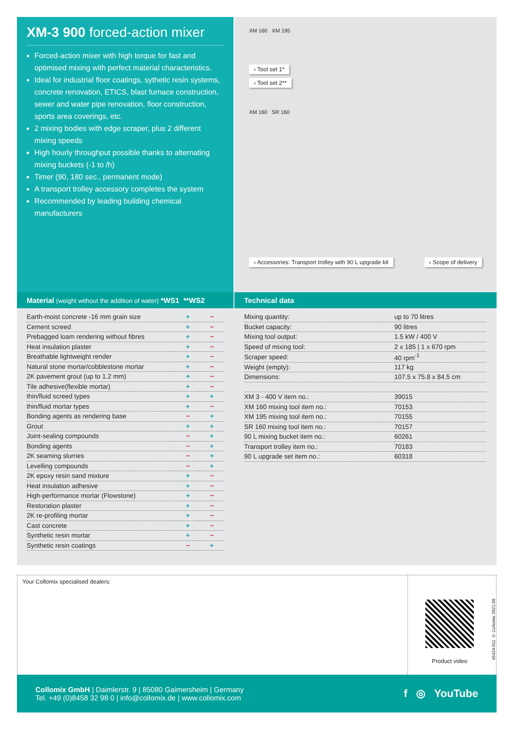XM-3 900 forced-action mixer
Forced-action mixer with high torque for fast and optimised mixing with perfect material characteristics.
Ideal for industrial floor coatings, sythetic resin systems, concrete renovation, ETICS, blast furnace construction, sewer and water pipe renovation, floor construction, sports area coverings, etc.
2 mixing bodies with edge scraper, plus 2 different mixing speeds
High hourly throughput possible thanks to alternating mixing buckets (-1 to /h)
Timer (90, 180 sec., permanent mode)
A transport trolley accessory completes the system
Recommended by leading building chemical manufacturers
XM 160 XM 195
› Tool set 1*
› Tool set 2**
XM 160 SR 160
› Accessories: Transport trolley with 90 L upgrade kit
› Scope of delivery
Material (weight without the addition of water) *WS1 **WS2
| Earth-moist concrete -16 mm grain size | + | − |
| Cement screed | + | − |
| Prebagged loam rendering without fibres | + | − |
| Heat insulation plaster | + | − |
| Breathable lightweight render | + | − |
| Natural stone mortar/cobblestone mortar | + | − |
| 2K pavement grout (up to 1.2 mm) | + | − |
| Tile adhesive(flexible mortar) | + | − |
| thin/fluid screed types | + | + |
| thin/fluid mortar types | + | − |
| Bonding agents as rendering base | − | + |
| Grout | + | + |
| Joint-sealing compounds | − | + |
| Bonding agents | − | + |
| 2K seaming slurries | − | + |
| Levelling compounds | − | + |
| 2K epoxy resin sand mixture | + | − |
| Heat insulation adhesive | + | − |
| High-performance mortar (Flowstone) | + | − |
| Restoration plaster | + | − |
| 2K re-profiling mortar | + | − |
| Cast concrete | + | − |
| Synthetic resin mortar | + | − |
| Synthetic resin coatings | − | + |
Technical data
| Mixing quantity: | up to 70 litres |
| Bucket capacity: | 90 litres |
| Mixing tool output: | 1.5 kW / 400 V |
| Speed of mixing tool: | 2 x 185 / 1 x 670 rpm |
| Scraper speed: | 40 rpm<sup>-1</sup> |
| Weight (empty): | 117 kg |
| Dimensions: | 107.5 x 75.8 x 84.5 cm |
| XM 3 - 400 V item no.: | 39015 |
| XM 160 mixing tool item no.: | 70153 |
| XM 195 mixing tool item no.: | 70155 |
| SR 160 mixing tool item no.: | 70157 |
| 90 L mixing bucket item no.: | 60261 |
| Transport trolley item no.: | 70183 |
| 90 L upgrade set item no.: | 60318 |
Your Collomix specialised dealers:
Product video
45424-011 © Collomix 2021.09
Collomix GmbH | Daimlerstr. 9 | 85080 Gaimersheim | Germany
Tel. +49 (0)8458 32 98 0 | info@collomix.de | www.collomix.com
f ◎ YouTube